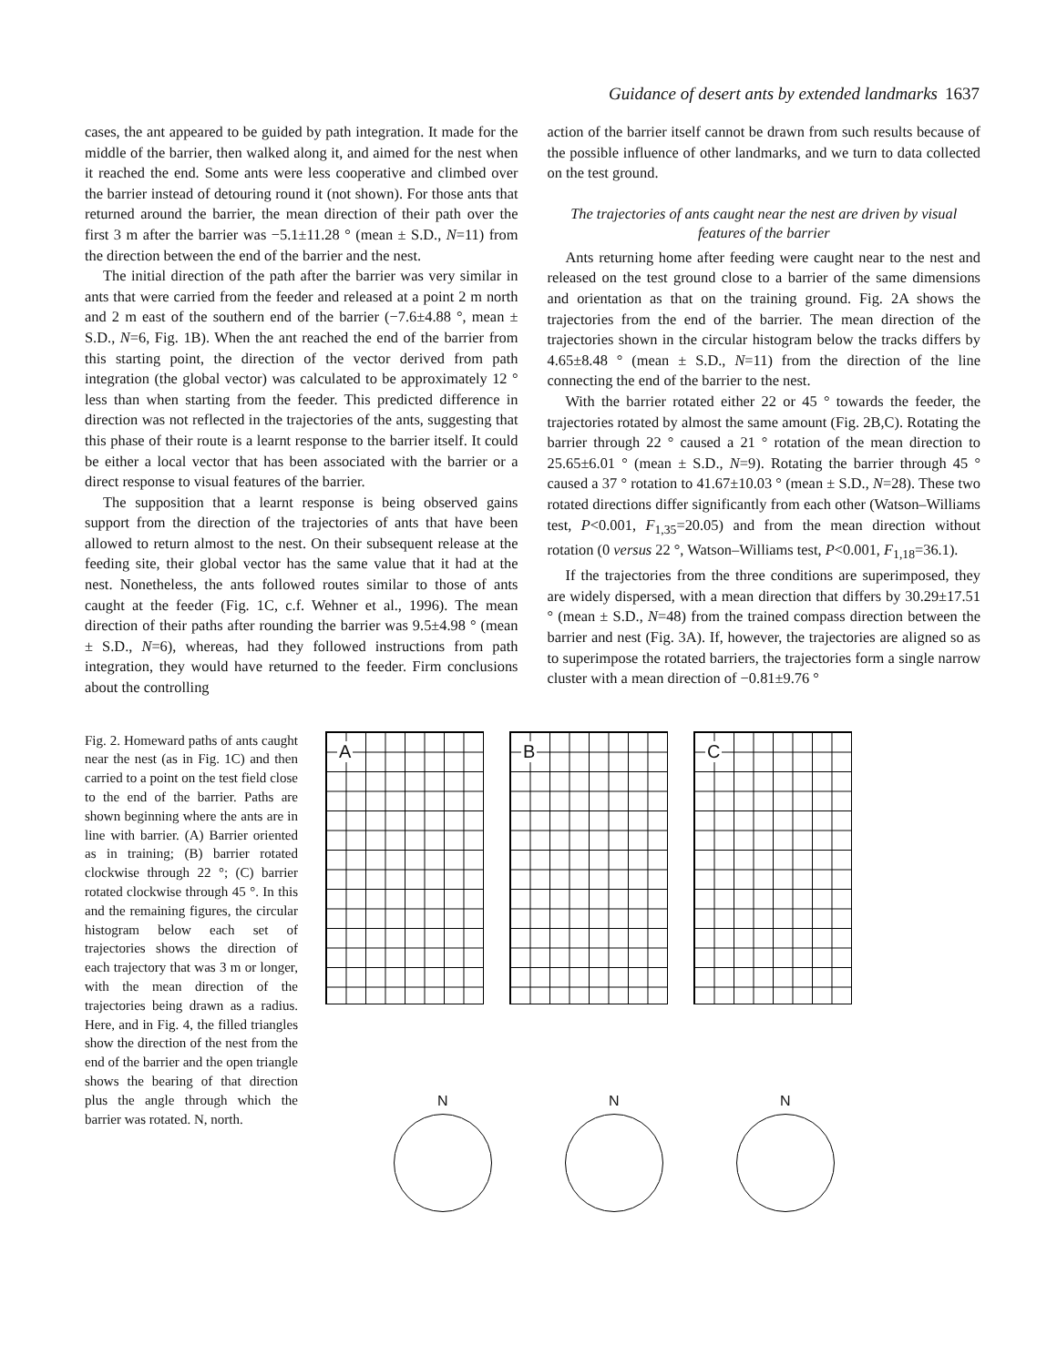Guidance of desert ants by extended landmarks 1637
cases, the ant appeared to be guided by path integration. It made for the middle of the barrier, then walked along it, and aimed for the nest when it reached the end. Some ants were less cooperative and climbed over the barrier instead of detouring round it (not shown). For those ants that returned around the barrier, the mean direction of their path over the first 3 m after the barrier was −5.1±11.28 ° (mean ± S.D., N=11) from the direction between the end of the barrier and the nest.
The initial direction of the path after the barrier was very similar in ants that were carried from the feeder and released at a point 2 m north and 2 m east of the southern end of the barrier (−7.6±4.88 °, mean ± S.D., N=6, Fig. 1B). When the ant reached the end of the barrier from this starting point, the direction of the vector derived from path integration (the global vector) was calculated to be approximately 12 ° less than when starting from the feeder. This predicted difference in direction was not reflected in the trajectories of the ants, suggesting that this phase of their route is a learnt response to the barrier itself. It could be either a local vector that has been associated with the barrier or a direct response to visual features of the barrier.
The supposition that a learnt response is being observed gains support from the direction of the trajectories of ants that have been allowed to return almost to the nest. On their subsequent release at the feeding site, their global vector has the same value that it had at the nest. Nonetheless, the ants followed routes similar to those of ants caught at the feeder (Fig. 1C, c.f. Wehner et al., 1996). The mean direction of their paths after rounding the barrier was 9.5±4.98 ° (mean ± S.D., N=6), whereas, had they followed instructions from path integration, they would have returned to the feeder. Firm conclusions about the controlling
action of the barrier itself cannot be drawn from such results because of the possible influence of other landmarks, and we turn to data collected on the test ground.
The trajectories of ants caught near the nest are driven by visual features of the barrier
Ants returning home after feeding were caught near to the nest and released on the test ground close to a barrier of the same dimensions and orientation as that on the training ground. Fig. 2A shows the trajectories from the end of the barrier. The mean direction of the trajectories shown in the circular histogram below the tracks differs by 4.65±8.48 ° (mean ± S.D., N=11) from the direction of the line connecting the end of the barrier to the nest.
With the barrier rotated either 22 or 45 ° towards the feeder, the trajectories rotated by almost the same amount (Fig. 2B,C). Rotating the barrier through 22 ° caused a 21 ° rotation of the mean direction to 25.65±6.01 ° (mean ± S.D., N=9). Rotating the barrier through 45 ° caused a 37 ° rotation to 41.67±10.03 ° (mean ± S.D., N=28). These two rotated directions differ significantly from each other (Watson–Williams test, P<0.001, F<sub>1,35</sub>=20.05) and from the mean direction without rotation (0 versus 22 °, Watson–Williams test, P<0.001, F<sub>1,18</sub>=36.1).
If the trajectories from the three conditions are superimposed, they are widely dispersed, with a mean direction that differs by 30.29±17.51 ° (mean ± S.D., N=48) from the trained compass direction between the barrier and nest (Fig. 3A). If, however, the trajectories are aligned so as to superimpose the rotated barriers, the trajectories form a single narrow cluster with a mean direction of −0.81±9.76 °
Fig. 2. Homeward paths of ants caught near the nest (as in Fig. 1C) and then carried to a point on the test field close to the end of the barrier. Paths are shown beginning where the ants are in line with barrier. (A) Barrier oriented as in training; (B) barrier rotated clockwise through 22 °; (C) barrier rotated clockwise through 45 °. In this and the remaining figures, the circular histogram below each set of trajectories shows the direction of each trajectory that was 3 m or longer, with the mean direction of the trajectories being drawn as a radius. Here, and in Fig. 4, the filled triangles show the direction of the nest from the end of the barrier and the open triangle shows the bearing of that direction plus the angle through which the barrier was rotated. N, north.
A
B
C
N
N
N